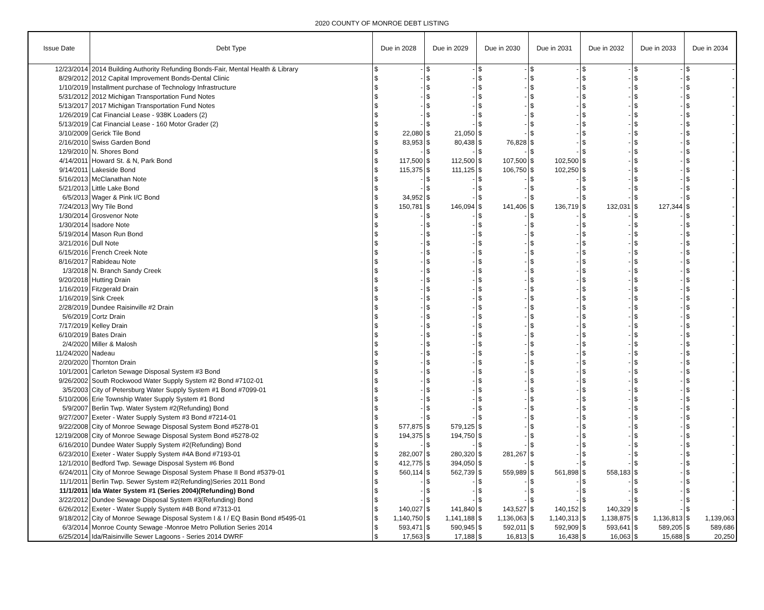2020 COUNTY OF MONROE DEBT LISTING
| Issue Date | Debt Type | Due in 2028 | | Due in 2029 | | Due in 2030 | | Due in 2031 | | Due in 2032 | | Due in 2033 | | Due in 2034 | |
| --- | --- | --- | --- | --- | --- | --- | --- | --- | --- | --- | --- | --- | --- | --- | --- |
| 12/23/2014 | 2014 Building Authority Refunding Bonds-Fair, Mental Health & Library | $ | - | $ | - | $ | - | $ | - | $ | - | $ | - | $ | - |
| 8/29/2012 | 2012 Capital Improvement Bonds-Dental Clinic | $ | - | $ | - | $ | - | $ | - | $ | - | $ | - | $ | - |
| 1/10/2019 | Installment purchase of Technology Infrastructure | $ | - | $ | - | $ | - | $ | - | $ | - | $ | - | $ | - |
| 5/31/2012 | 2012 Michigan Transportation Fund Notes | $ | - | $ | - | $ | - | $ | - | $ | - | $ | - | $ | - |
| 5/13/2017 | 2017 Michigan Transportation Fund Notes | $ | - | $ | - | $ | - | $ | - | $ | - | $ | - | $ | - |
| 1/26/2019 | Cat Financial Lease - 938K Loaders (2) | $ | - | $ | - | $ | - | $ | - | $ | - | $ | - | $ | - |
| 5/13/2019 | Cat Financial Lease - 160 Motor Grader (2) | $ | - | $ | - | $ | - | $ | - | $ | - | $ | - | $ | - |
| 3/10/2009 | Gerick Tile Bond | $ | 22,080 | $ | 21,050 | $ | - | $ | - | $ | - | $ | - | $ | - |
| 2/16/2010 | Swiss Garden Bond | $ | 83,953 | $ | 80,438 | $ | 76,828 | $ | - | $ | - | $ | - | $ | - |
| 12/9/2010 | N. Shores Bond | $ | - | $ | - | $ | - | $ | - | $ | - | $ | - | $ | - |
| 4/14/2011 | Howard St. & N, Park Bond | $ | 117,500 | $ | 112,500 | $ | 107,500 | $ | 102,500 | $ | - | $ | - | $ | - |
| 9/14/2011 | Lakeside Bond | $ | 115,375 | $ | 111,125 | $ | 106,750 | $ | 102,250 | $ | - | $ | - | $ | - |
| 5/16/2013 | McClanathan Note | $ | - | $ | - | $ | - | $ | - | $ | - | $ | - | $ | - |
| 5/21/2013 | Little Lake Bond | $ | - | $ | - | $ | - | $ | - | $ | - | $ | - | $ | - |
| 6/5/2013 | Wager & Pink I/C Bond | $ | 34,952 | $ | - | $ | - | $ | - | $ | - | $ | - | $ | - |
| 7/24/2013 | Wry Tile Bond | $ | 150,781 | $ | 146,094 | $ | 141,406 | $ | 136,719 | $ | 132,031 | $ | 127,344 | $ | - |
| 1/30/2014 | Grosvenor Note | $ | - | $ | - | $ | - | $ | - | $ | - | $ | - | $ | - |
| 1/30/2014 | Isadore Note | $ | - | $ | - | $ | - | $ | - | $ | - | $ | - | $ | - |
| 5/19/2014 | Mason Run Bond | $ | - | $ | - | $ | - | $ | - | $ | - | $ | - | $ | - |
| 3/21/2016 | Dull Note | $ | - | $ | - | $ | - | $ | - | $ | - | $ | - | $ | - |
| 6/15/2016 | French Creek Note | $ | - | $ | - | $ | - | $ | - | $ | - | $ | - | $ | - |
| 8/16/2017 | Rabideau Note | $ | - | $ | - | $ | - | $ | - | $ | - | $ | - | $ | - |
| 1/3/2018 | N. Branch Sandy Creek | $ | - | $ | - | $ | - | $ | - | $ | - | $ | - | $ | - |
| 9/20/2018 | Hutting Drain | $ | - | $ | - | $ | - | $ | - | $ | - | $ | - | $ | - |
| 1/16/2019 | Fitzgerald Drain | $ | - | $ | - | $ | - | $ | - | $ | - | $ | - | $ | - |
| 1/16/2019 | Sink Creek | $ | - | $ | - | $ | - | $ | - | $ | - | $ | - | $ | - |
| 2/28/2019 | Dundee Raisinville #2 Drain | $ | - | $ | - | $ | - | $ | - | $ | - | $ | - | $ | - |
| 5/6/2019 | Cortz Drain | $ | - | $ | - | $ | - | $ | - | $ | - | $ | - | $ | - |
| 7/17/2019 | Kelley Drain | $ | - | $ | - | $ | - | $ | - | $ | - | $ | - | $ | - |
| 6/10/2019 | Bates Drain | $ | - | $ | - | $ | - | $ | - | $ | - | $ | - | $ | - |
| 2/4/2020 | Miller & Malosh | $ | - | $ | - | $ | - | $ | - | $ | - | $ | - | $ | - |
| 11/24/2020 | Nadeau | $ | - | $ | - | $ | - | $ | - | $ | - | $ | - | $ | - |
| 2/20/2020 | Thornton Drain | $ | - | $ | - | $ | - | $ | - | $ | - | $ | - | $ | - |
| 10/1/2001 | Carleton Sewage Disposal System #3 Bond | $ | - | $ | - | $ | - | $ | - | $ | - | $ | - | $ | - |
| 9/26/2002 | South Rockwood Water Supply System #2 Bond #7102-01 | $ | - | $ | - | $ | - | $ | - | $ | - | $ | - | $ | - |
| 3/5/2003 | City of Petersburg Water Supply System #1 Bond #7099-01 | $ | - | $ | - | $ | - | $ | - | $ | - | $ | - | $ | - |
| 5/10/2006 | Erie Township Water Supply System #1 Bond | $ | - | $ | - | $ | - | $ | - | $ | - | $ | - | $ | - |
| 5/9/2007 | Berlin Twp. Water System #2(Refunding) Bond | $ | - | $ | - | $ | - | $ | - | $ | - | $ | - | $ | - |
| 9/27/2007 | Exeter - Water Supply System #3 Bond #7214-01 | $ | - | $ | - | $ | - | $ | - | $ | - | $ | - | $ | - |
| 9/22/2008 | City of Monroe Sewage Disposal System Bond #5278-01 | $ | 577,875 | $ | 579,125 | $ | - | $ | - | $ | - | $ | - | $ | - |
| 12/19/2008 | City of Monroe Sewage Disposal System Bond #5278-02 | $ | 194,375 | $ | 194,750 | $ | - | $ | - | $ | - | $ | - | $ | - |
| 6/16/2010 | Dundee Water Supply System #2(Refunding) Bond | $ | - | $ | - | $ | - | $ | - | $ | - | $ | - | $ | - |
| 6/23/2010 | Exeter - Water Supply System #4A Bond #7193-01 | $ | 282,007 | $ | 280,320 | $ | 281,267 | $ | - | $ | - | $ | - | $ | - |
| 12/1/2010 | Bedford Twp. Sewage Disposal System #6 Bond | $ | 412,775 | $ | 394,050 | $ | - | $ | - | $ | - | $ | - | $ | - |
| 6/24/2011 | City of Monroe Sewage Disposal System Phase II Bond #5379-01 | $ | 560,114 | $ | 562,739 | $ | 559,989 | $ | 561,898 | $ | 558,183 | $ | - | $ | - |
| 11/1/2011 | Berlin Twp. Sewer System #2(Refunding)Series 2011 Bond | $ | - | $ | - | $ | - | $ | - | $ | - | $ | - | $ | - |
| 11/1/2011 | Ida Water System #1 (Series 2004)(Refunding) Bond | $ | - | $ | - | $ | - | $ | - | $ | - | $ | - | $ | - |
| 3/22/2012 | Dundee Sewage Disposal System #3(Refunding) Bond | $ | - | $ | - | $ | - | $ | - | $ | - | $ | - | $ | - |
| 6/26/2012 | Exeter - Water Supply System #4B Bond #7313-01 | $ | 140,027 | $ | 141,840 | $ | 143,527 | $ | 140,152 | $ | 140,329 | $ | - | $ | - |
| 9/18/2012 | City of Monroe Sewage Disposal System I & I / EQ Basin Bond #5495-01 | $ | 1,140,750 | $ | 1,141,188 | $ | 1,136,063 | $ | 1,140,313 | $ | 1,138,875 | $ | 1,136,813 | $ | 1,139,063 |
| 6/3/2014 | Monroe County Sewage -Monroe Metro Pollution Series 2014 | $ | 593,471 | $ | 590,945 | $ | 592,011 | $ | 592,909 | $ | 593,641 | $ | 589,205 | $ | 589,686 |
| 6/25/2014 | Ida/Raisinville Sewer Lagoons - Series 2014 DWRF | $ | 17,563 | $ | 17,188 | $ | 16,813 | $ | 16,438 | $ | 16,063 | $ | 15,688 | $ | 20,250 |